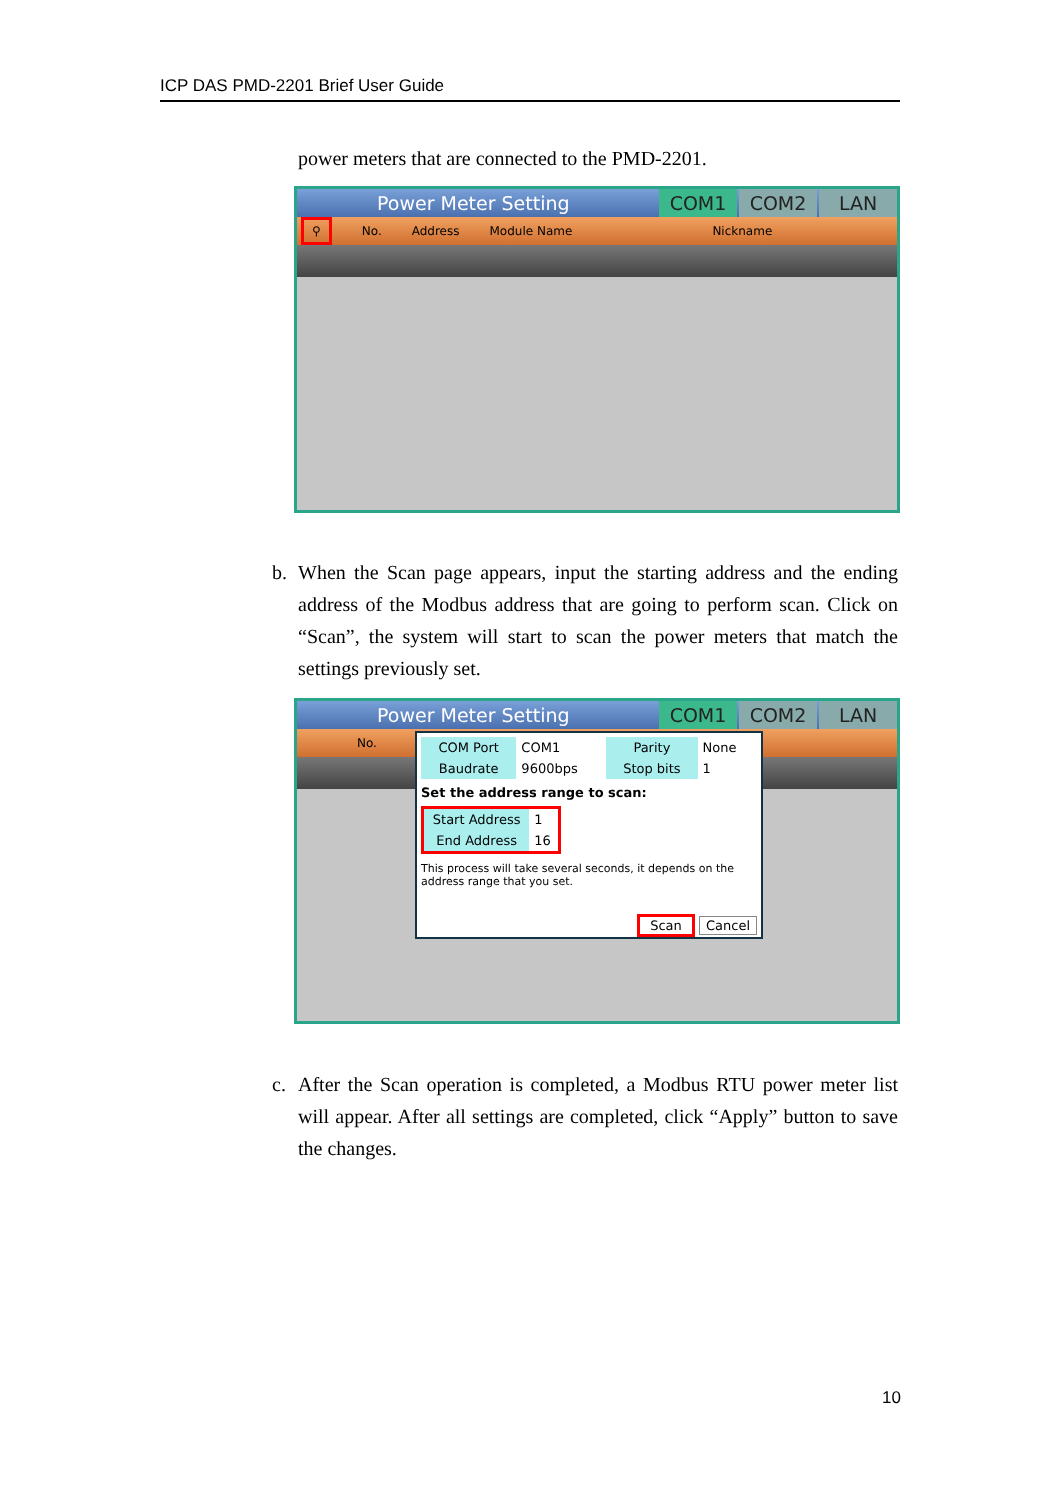ICP DAS PMD-2201 Brief User Guide
power meters that are connected to the PMD-2201.
Power Meter Setting COM1 COM2 LAN
⚲ No. Address Module Name Nickname
b. When the Scan page appears, input the starting address and the ending address of the Modbus address that are going to perform scan. Click on “Scan”, the system will start to scan the power meters that match the settings previously set.
Power Meter Setting COM1 COM2 LAN
No.
| COM Port | COM1 | Parity | None |
| Baudrate | 9600bps | Stop bits | 1 |
Set the address range to scan:
| Start Address | 1 |
| End Address | 16 |
This process will take several seconds, it depends on the address range that you set.
Scan Cancel
c. After the Scan operation is completed, a Modbus RTU power meter list will appear. After all settings are completed, click “Apply” button to save the changes.
10